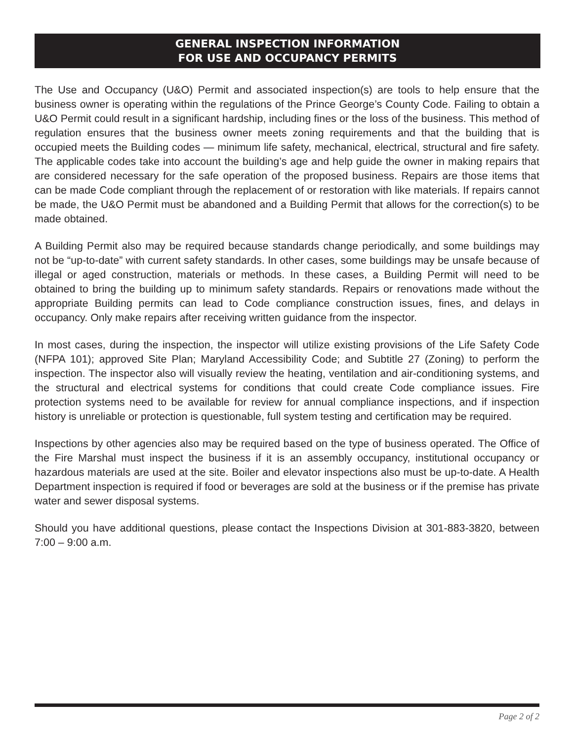GENERAL INSPECTION INFORMATION
FOR USE AND OCCUPANCY PERMITS
The Use and Occupancy (U&O) Permit and associated inspection(s) are tools to help ensure that the business owner is operating within the regulations of the Prince George’s County Code. Failing to obtain a U&O Permit could result in a significant hardship, including fines or the loss of the business. This method of regulation ensures that the business owner meets zoning requirements and that the building that is occupied meets the Building codes — minimum life safety, mechanical, electrical, structural and fire safety. The applicable codes take into account the building’s age and help guide the owner in making repairs that are considered necessary for the safe operation of the proposed business. Repairs are those items that can be made Code compliant through the replacement of or restoration with like materials. If repairs cannot be made, the U&O Permit must be abandoned and a Building Permit that allows for the correction(s) to be made obtained.
A Building Permit also may be required because standards change periodically, and some buildings may not be “up-to-date” with current safety standards. In other cases, some buildings may be unsafe because of illegal or aged construction, materials or methods. In these cases, a Building Permit will need to be obtained to bring the building up to minimum safety standards. Repairs or renovations made without the appropriate Building permits can lead to Code compliance construction issues, fines, and delays in occupancy. Only make repairs after receiving written guidance from the inspector.
In most cases, during the inspection, the inspector will utilize existing provisions of the Life Safety Code (NFPA 101); approved Site Plan; Maryland Accessibility Code; and Subtitle 27 (Zoning) to perform the inspection. The inspector also will visually review the heating, ventilation and air-conditioning systems, and the structural and electrical systems for conditions that could create Code compliance issues. Fire protection systems need to be available for review for annual compliance inspections, and if inspection history is unreliable or protection is questionable, full system testing and certification may be required.
Inspections by other agencies also may be required based on the type of business operated. The Office of the Fire Marshal must inspect the business if it is an assembly occupancy, institutional occupancy or hazardous materials are used at the site. Boiler and elevator inspections also must be up-to-date. A Health Department inspection is required if food or beverages are sold at the business or if the premise has private water and sewer disposal systems.
Should you have additional questions, please contact the Inspections Division at 301-883-3820, between 7:00 – 9:00 a.m.
Page 2 of 2